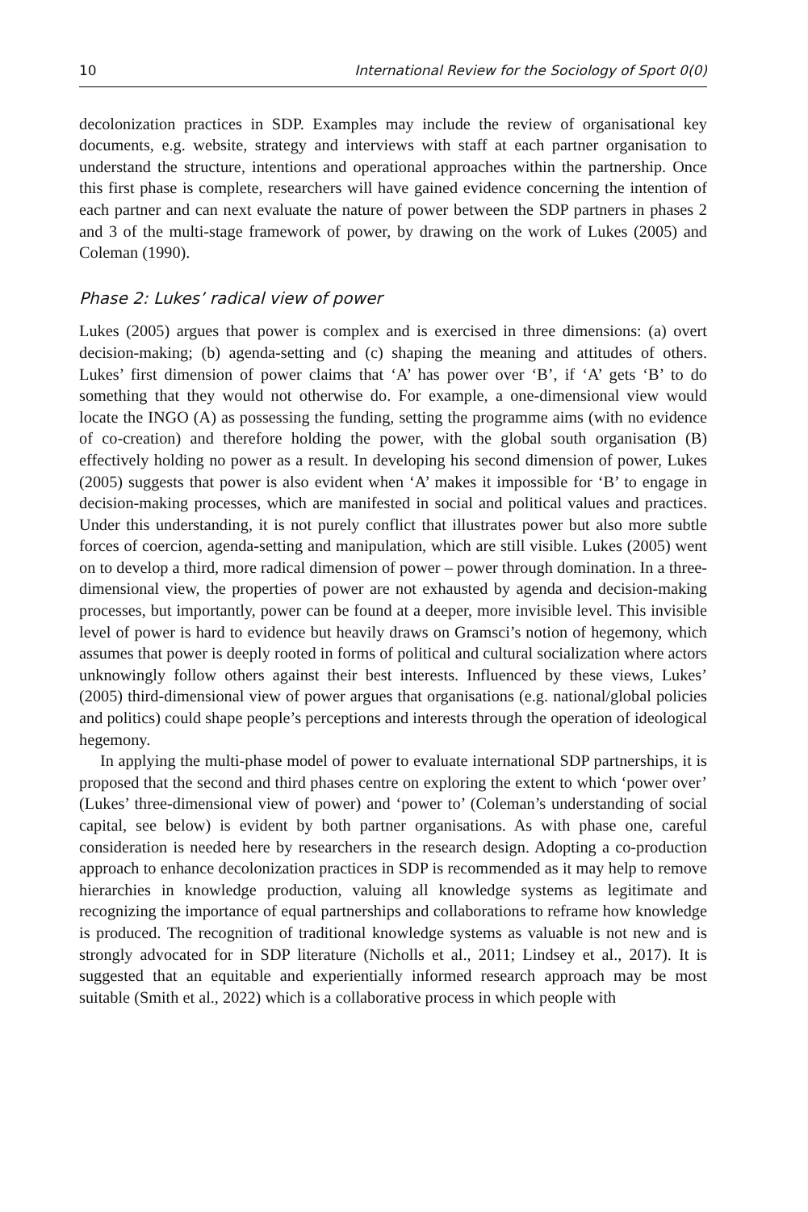10 International Review for the Sociology of Sport 0(0)
decolonization practices in SDP. Examples may include the review of organisational key documents, e.g. website, strategy and interviews with staff at each partner organisation to understand the structure, intentions and operational approaches within the partnership. Once this first phase is complete, researchers will have gained evidence concerning the intention of each partner and can next evaluate the nature of power between the SDP partners in phases 2 and 3 of the multi-stage framework of power, by drawing on the work of Lukes (2005) and Coleman (1990).
Phase 2: Lukes’ radical view of power
Lukes (2005) argues that power is complex and is exercised in three dimensions: (a) overt decision-making; (b) agenda-setting and (c) shaping the meaning and attitudes of others. Lukes’ first dimension of power claims that ‘A’ has power over ‘B’, if ‘A’ gets ‘B’ to do something that they would not otherwise do. For example, a one-dimensional view would locate the INGO (A) as possessing the funding, setting the programme aims (with no evidence of co-creation) and therefore holding the power, with the global south organisation (B) effectively holding no power as a result. In developing his second dimension of power, Lukes (2005) suggests that power is also evident when ‘A’ makes it impossible for ‘B’ to engage in decision-making processes, which are manifested in social and political values and practices. Under this understanding, it is not purely conflict that illustrates power but also more subtle forces of coercion, agenda-setting and manipulation, which are still visible. Lukes (2005) went on to develop a third, more radical dimension of power – power through domination. In a three-dimensional view, the properties of power are not exhausted by agenda and decision-making processes, but importantly, power can be found at a deeper, more invisible level. This invisible level of power is hard to evidence but heavily draws on Gramsci’s notion of hegemony, which assumes that power is deeply rooted in forms of political and cultural socialization where actors unknowingly follow others against their best interests. Influenced by these views, Lukes’ (2005) third-dimensional view of power argues that organisations (e.g. national/global policies and politics) could shape people’s perceptions and interests through the operation of ideological hegemony.
In applying the multi-phase model of power to evaluate international SDP partnerships, it is proposed that the second and third phases centre on exploring the extent to which ‘power over’ (Lukes’ three-dimensional view of power) and ‘power to’ (Coleman’s understanding of social capital, see below) is evident by both partner organisations. As with phase one, careful consideration is needed here by researchers in the research design. Adopting a co-production approach to enhance decolonization practices in SDP is recommended as it may help to remove hierarchies in knowledge production, valuing all knowledge systems as legitimate and recognizing the importance of equal partnerships and collaborations to reframe how knowledge is produced. The recognition of traditional knowledge systems as valuable is not new and is strongly advocated for in SDP literature (Nicholls et al., 2011; Lindsey et al., 2017). It is suggested that an equitable and experientially informed research approach may be most suitable (Smith et al., 2022) which is a collaborative process in which people with